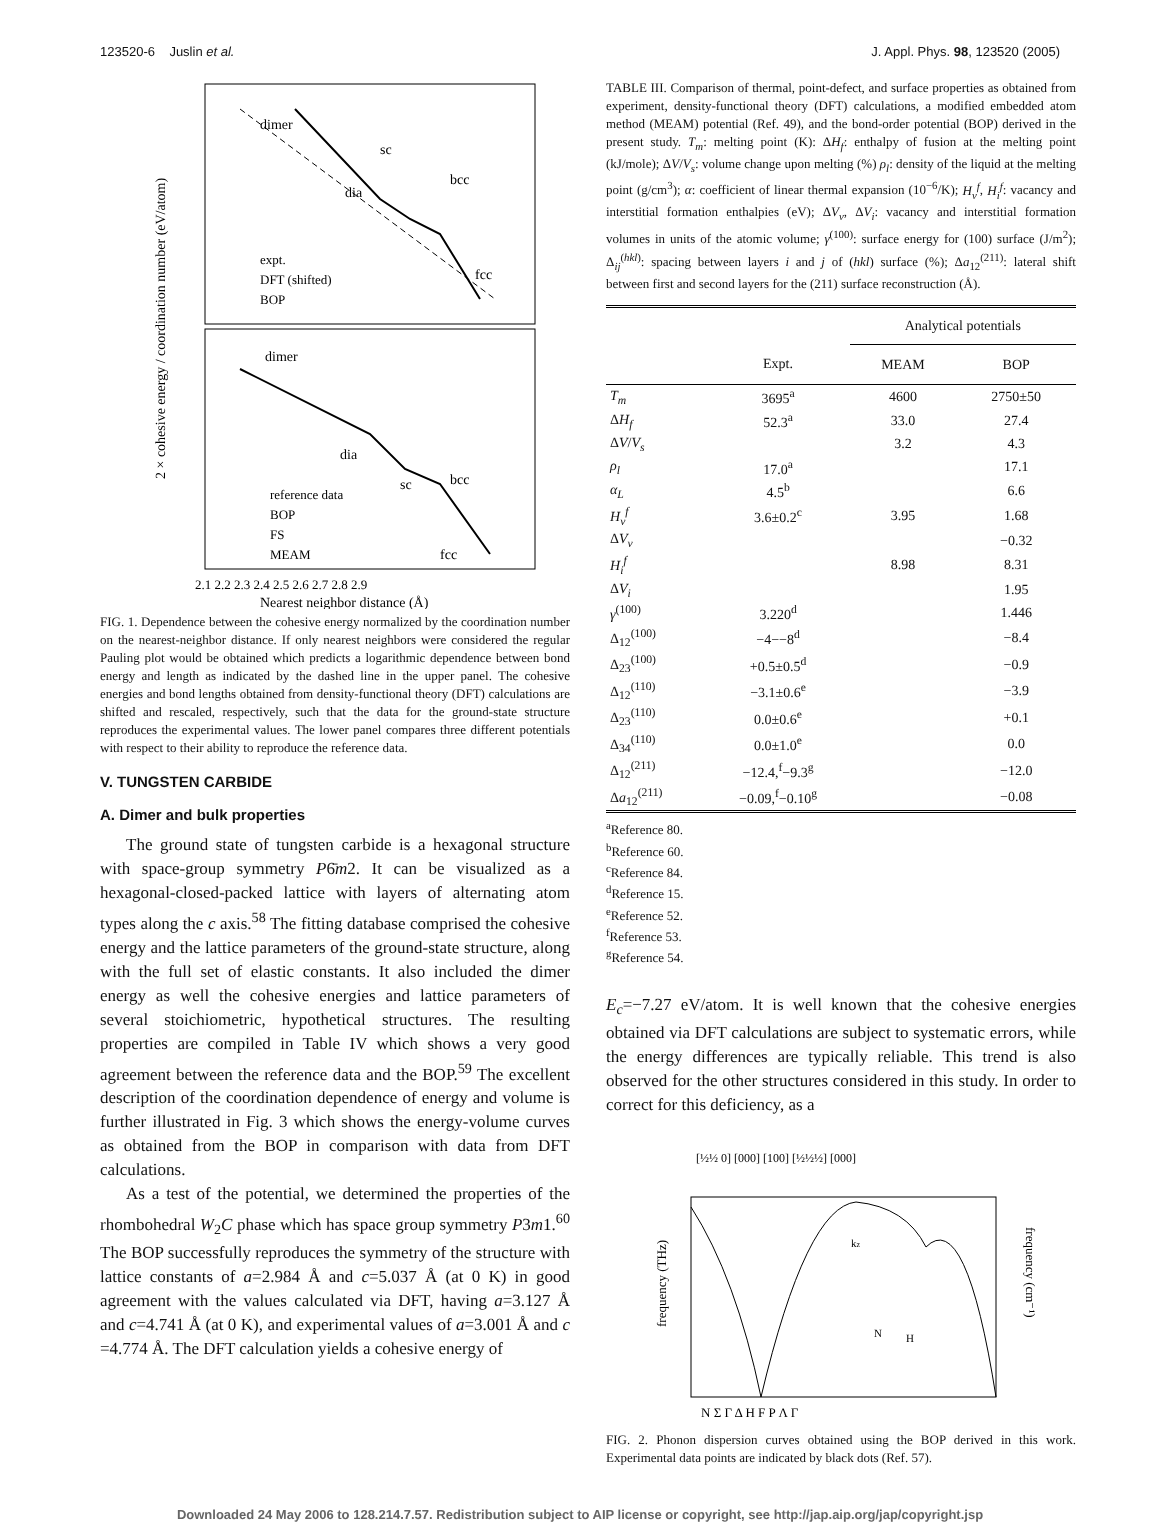123520-6 Juslin et al. J. Appl. Phys. 98, 123520 (2005)
dimer
sc
bcc
dia
fcc
expt.
DFT (shifted)
BOP
dimer
dia
sc
bcc
fcc
reference data
BOP
FS
MEAM
2.1 2.2 2.3 2.4 2.5 2.6 2.7 2.8 2.9
Nearest neighbor distance (Å)
2 × cohesive energy / coordination number (eV/atom)
FIG. 1. Dependence between the cohesive energy normalized by the coordination number on the nearest-neighbor distance. If only nearest neighbors were considered the regular Pauling plot would be obtained which predicts a logarithmic dependence between bond energy and length as indicated by the dashed line in the upper panel. The cohesive energies and bond lengths obtained from density-functional theory (DFT) calculations are shifted and rescaled, respectively, such that the data for the ground-state structure reproduces the experimental values. The lower panel compares three different potentials with respect to their ability to reproduce the reference data.
V. TUNGSTEN CARBIDE
A. Dimer and bulk properties
The ground state of tungsten carbide is a hexagonal structure with space-group symmetry P6̄m2. It can be visualized as a hexagonal-closed-packed lattice with layers of alternating atom types along the c axis.<sup>58</sup> The fitting database comprised the cohesive energy and the lattice parameters of the ground-state structure, along with the full set of elastic constants. It also included the dimer energy as well the cohesive energies and lattice parameters of several stoichiometric, hypothetical structures. The resulting properties are compiled in Table IV which shows a very good agreement between the reference data and the BOP.<sup>59</sup> The excellent description of the coordination dependence of energy and volume is further illustrated in Fig. 3 which shows the energy-volume curves as obtained from the BOP in comparison with data from DFT calculations.
As a test of the potential, we determined the properties of the rhombohedral W<sub>2</sub>C phase which has space group symmetry P3m1.<sup>60</sup> The BOP successfully reproduces the symmetry of the structure with lattice constants of a=2.984 Å and c=5.037 Å (at 0 K) in good agreement with the values calculated via DFT, having a=3.127 Å and c=4.741 Å (at 0 K), and experimental values of a=3.001 Å and c =4.774 Å. The DFT calculation yields a cohesive energy of
TABLE III. Comparison of thermal, point-defect, and surface properties as obtained from experiment, density-functional theory (DFT) calculations, a modified embedded atom method (MEAM) potential (Ref. 49), and the bond-order potential (BOP) derived in the present study. T<sub>m</sub>: melting point (K): ΔH<sub>f</sub>: enthalpy of fusion at the melting point (kJ/mole); ΔV/V<sub>s</sub>: volume change upon melting (%) ρ<sub>l</sub>: density of the liquid at the melting point (g/cm<sup>3</sup>); α: coefficient of linear thermal expansion (10<sup>−6</sup>/K); H<sub>v</sub><sup>f</sup>, H<sub>i</sub><sup>f</sup>: vacancy and interstitial formation enthalpies (eV); ΔV<sub>v</sub>, ΔV<sub>i</sub>: vacancy and interstitial formation volumes in units of the atomic volume; γ<sup>(100)</sup>: surface energy for (100) surface (J/m<sup>2</sup>); Δ<sub>ij</sub><sup>(hkl)</sup>: spacing between layers i and j of (hkl) surface (%); Δa<sub>12</sub><sup>(211)</sup>: lateral shift between first and second layers for the (211) surface reconstruction (Å).
| | | Analytical potentials | |
| --- | --- | --- | --- |
| | Expt. | MEAM | BOP |
| T<sub>m</sub> | 3695<sup>a</sup> | 4600 | 2750±50 |
| Δ H<sub>f</sub> | 52.3<sup>a</sup> | 33.0 | 27.4 |
| Δ V / V<sub>s</sub> | | 3.2 | 4.3 |
| ρ<sub>l</sub> | 17.0<sup>a</sup> | | 17.1 |
| α<sub>L</sub> | 4.5<sup>b</sup> | | 6.6 |
| H<sub>v</sub><sup>f</sup> | 3.6±0.2<sup>c</sup> | 3.95 | 1.68 |
| Δ V<sub>v</sub> | | | −0.32 |
| H<sub>i</sub><sup>f</sup> | | 8.98 | 8.31 |
| Δ V<sub>i</sub> | | | 1.95 |
| γ<sup>(100)</sup> | 3.220<sup>d</sup> | | 1.446 |
| Δ<sub>12</sub><sup>(100)</sup> | −4−−8<sup>d</sup> | | −8.4 |
| Δ<sub>23</sub><sup>(100)</sup> | +0.5±0.5<sup>d</sup> | | −0.9 |
| Δ<sub>12</sub><sup>(110)</sup> | −3.1±0.6<sup>e</sup> | | −3.9 |
| Δ<sub>23</sub><sup>(110)</sup> | 0.0±0.6<sup>e</sup> | | +0.1 |
| Δ<sub>34</sub><sup>(110)</sup> | 0.0±1.0<sup>e</sup> | | 0.0 |
| Δ<sub>12</sub><sup>(211)</sup> | −12.4,<sup>f</sup>−9.3<sup>g</sup> | | −12.0 |
| Δ a<sub>12</sub><sup>(211)</sup> | −0.09,<sup>f</sup>−0.10<sup>g</sup> | | −0.08 |
<sup>a</sup> Reference 80.
<sup>b</sup> Reference 60.
<sup>c</sup> Reference 84.
<sup>d</sup> Reference 15.
<sup>e</sup> Reference 52.
<sup>f</sup> Reference 53.
<sup>g</sup> Reference 54.
E<sub>c</sub>=−7.27 eV/atom. It is well known that the cohesive energies obtained via DFT calculations are subject to systematic errors, while the energy differences are typically reliable. This trend is also observed for the other structures considered in this study. In order to correct for this deficiency, as a
[½½ 0] [000] [100] [½½½] [000]
frequency (THz)
frequency (cm⁻¹)
N Σ Γ Δ H F P Λ Γ
kz
N
H
FIG. 2. Phonon dispersion curves obtained using the BOP derived in this work. Experimental data points are indicated by black dots (Ref. 57).
Downloaded 24 May 2006 to 128.214.7.57. Redistribution subject to AIP license or copyright, see http://jap.aip.org/jap/copyright.jsp